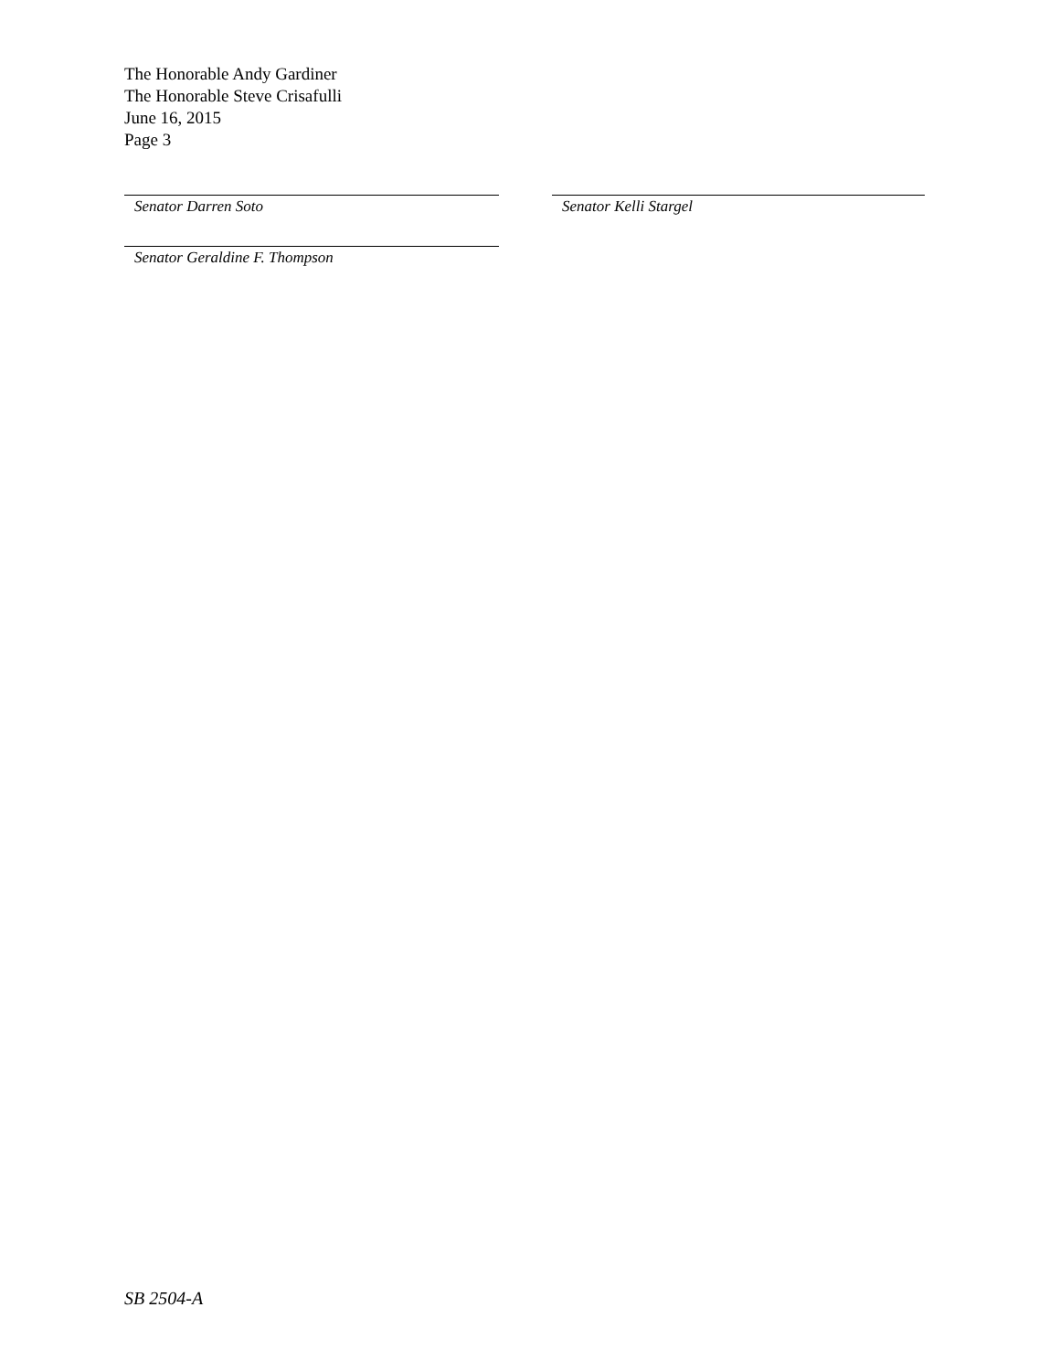The Honorable Andy Gardiner
The Honorable Steve Crisafulli
June 16, 2015
Page 3
Senator Darren Soto Senator Kelli Stargel
Senator Geraldine F. Thompson
SB 2504-A